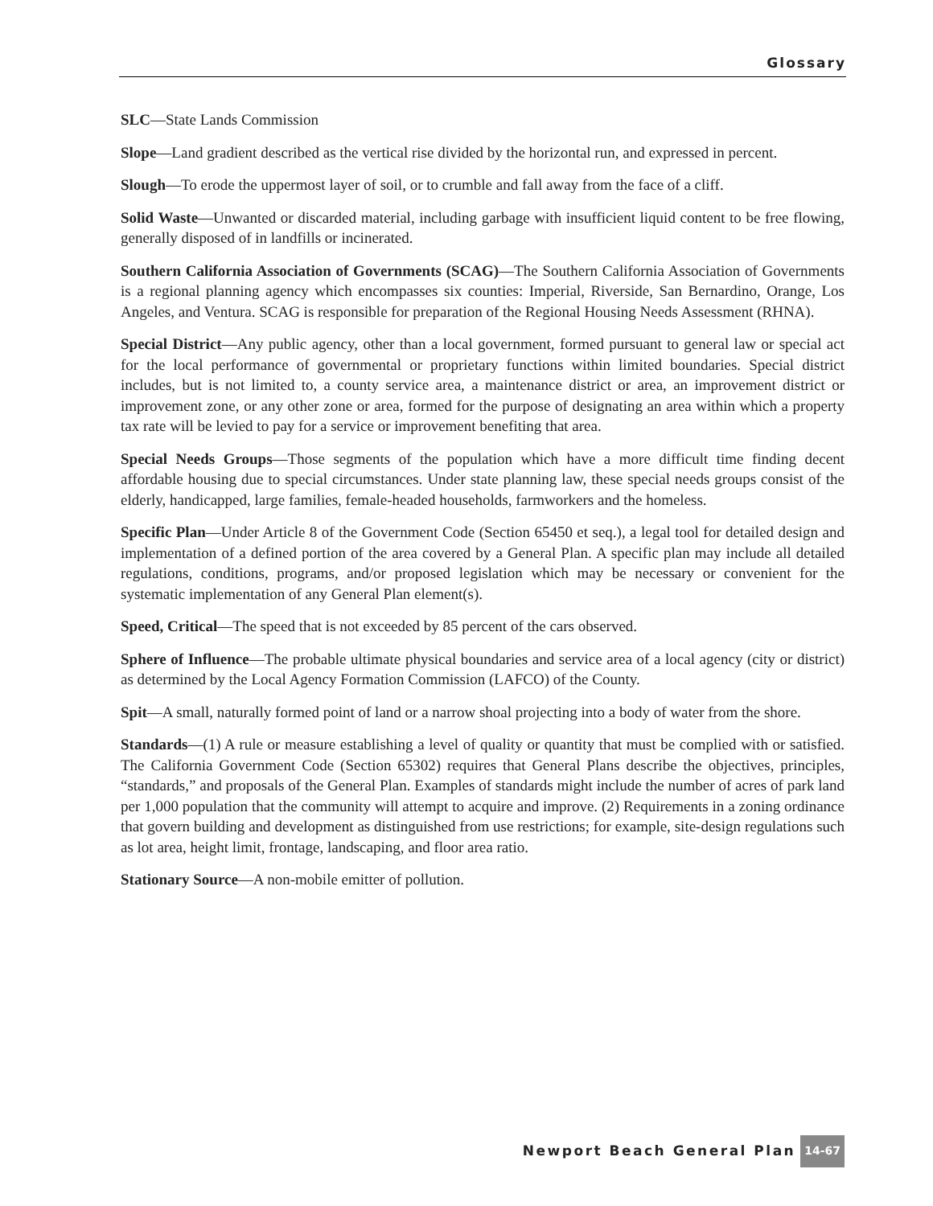Glossary
SLC—State Lands Commission
Slope—Land gradient described as the vertical rise divided by the horizontal run, and expressed in percent.
Slough—To erode the uppermost layer of soil, or to crumble and fall away from the face of a cliff.
Solid Waste—Unwanted or discarded material, including garbage with insufficient liquid content to be free flowing, generally disposed of in landfills or incinerated.
Southern California Association of Governments (SCAG)—The Southern California Association of Governments is a regional planning agency which encompasses six counties: Imperial, Riverside, San Bernardino, Orange, Los Angeles, and Ventura. SCAG is responsible for preparation of the Regional Housing Needs Assessment (RHNA).
Special District—Any public agency, other than a local government, formed pursuant to general law or special act for the local performance of governmental or proprietary functions within limited boundaries. Special district includes, but is not limited to, a county service area, a maintenance district or area, an improvement district or improvement zone, or any other zone or area, formed for the purpose of designating an area within which a property tax rate will be levied to pay for a service or improvement benefiting that area.
Special Needs Groups—Those segments of the population which have a more difficult time finding decent affordable housing due to special circumstances. Under state planning law, these special needs groups consist of the elderly, handicapped, large families, female-headed households, farmworkers and the homeless.
Specific Plan—Under Article 8 of the Government Code (Section 65450 et seq.), a legal tool for detailed design and implementation of a defined portion of the area covered by a General Plan. A specific plan may include all detailed regulations, conditions, programs, and/or proposed legislation which may be necessary or convenient for the systematic implementation of any General Plan element(s).
Speed, Critical—The speed that is not exceeded by 85 percent of the cars observed.
Sphere of Influence—The probable ultimate physical boundaries and service area of a local agency (city or district) as determined by the Local Agency Formation Commission (LAFCO) of the County.
Spit—A small, naturally formed point of land or a narrow shoal projecting into a body of water from the shore.
Standards—(1) A rule or measure establishing a level of quality or quantity that must be complied with or satisfied. The California Government Code (Section 65302) requires that General Plans describe the objectives, principles, “standards,” and proposals of the General Plan. Examples of standards might include the number of acres of park land per 1,000 population that the community will attempt to acquire and improve. (2) Requirements in a zoning ordinance that govern building and development as distinguished from use restrictions; for example, site-design regulations such as lot area, height limit, frontage, landscaping, and floor area ratio.
Stationary Source—A non-mobile emitter of pollution.
Newport Beach General Plan 14-67